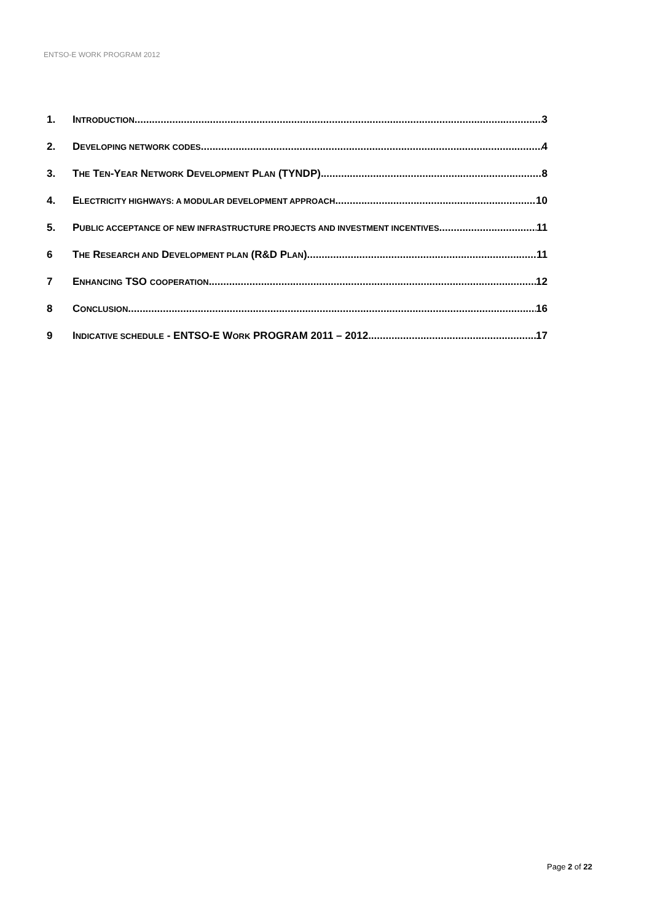ENTSO-E WORK PROGRAM 2012
1. INTRODUCTION 3
2. DEVELOPING NETWORK CODES 4
3. THE TEN-YEAR NETWORK DEVELOPMENT PLAN (TYNDP) 8
4. ELECTRICITY HIGHWAYS: A MODULAR DEVELOPMENT APPROACH 10
5. PUBLIC ACCEPTANCE OF NEW INFRASTRUCTURE PROJECTS AND INVESTMENT INCENTIVES 11
6 THE RESEARCH AND DEVELOPMENT PLAN (R&D PLAN) 11
7 ENHANCING TSO COOPERATION 12
8 CONCLUSION 16
9 INDICATIVE SCHEDULE - ENTSO-E WORK PROGRAM 2011 – 2012 17
Page 2 of 22